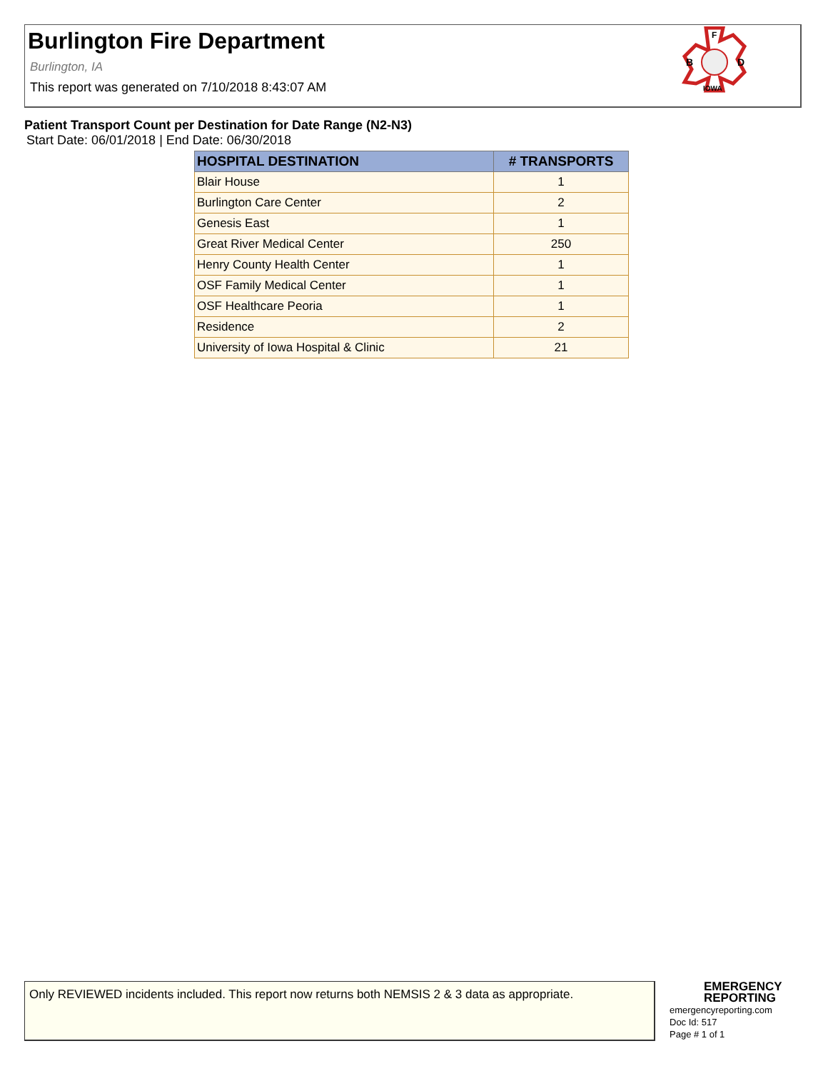Burlington Fire Department
Burlington, IA
This report was generated on 7/10/2018 8:43:07 AM
B
D
F
IOWA
Patient Transport Count per Destination for Date Range (N2-N3)
Start Date: 06/01/2018 | End Date: 06/30/2018
| HOSPITAL DESTINATION | # TRANSPORTS |
| --- | --- |
| Blair House | 1 |
| Burlington Care Center | 2 |
| Genesis East | 1 |
| Great River Medical Center | 250 |
| Henry County Health Center | 1 |
| OSF Family Medical Center | 1 |
| OSF Healthcare Peoria | 1 |
| Residence | 2 |
| University of Iowa Hospital & Clinic | 21 |
Only REVIEWED incidents included. This report now returns both NEMSIS 2 & 3 data as appropriate.
EMERGENCY
REPORTING
emergencyreporting.com
Doc Id: 517
Page # 1 of 1